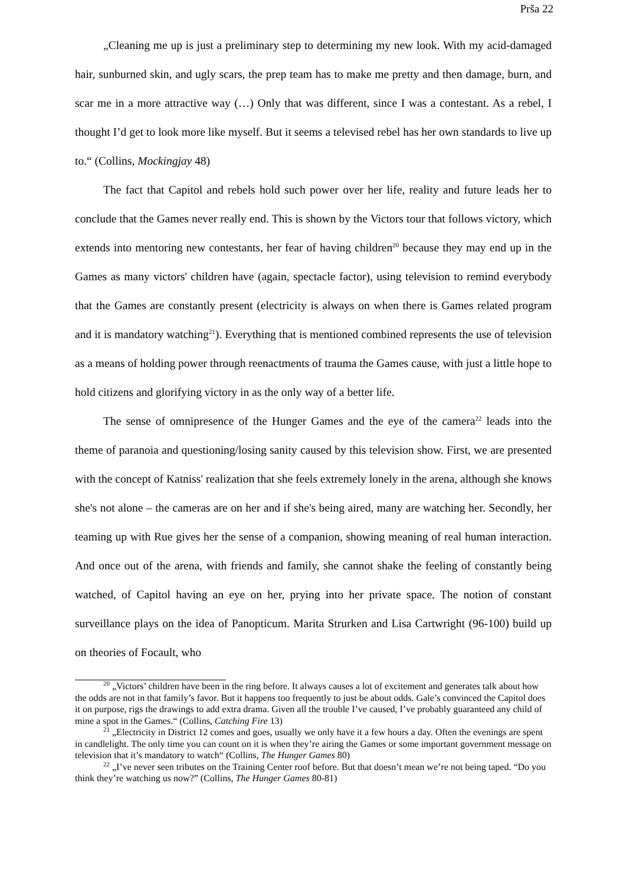Prša 22
„Cleaning me up is just a preliminary step to determining my new look. With my acid-damaged hair, sunburned skin, and ugly scars, the prep team has to make me pretty and then damage, burn, and scar me in a more attractive way (…) Only that was different, since I was a contestant. As a rebel, I thought I’d get to look more like myself. But it seems a televised rebel has her own standards to live up to.“ (Collins, Mockingjay 48)
The fact that Capitol and rebels hold such power over her life, reality and future leads her to conclude that the Games never really end. This is shown by the Victors tour that follows victory, which extends into mentoring new contestants, her fear of having children<sup>20</sup> because they may end up in the Games as many victors' children have (again, spectacle factor), using television to remind everybody that the Games are constantly present (electricity is always on when there is Games related program and it is mandatory watching<sup>21</sup>). Everything that is mentioned combined represents the use of television as a means of holding power through reenactments of trauma the Games cause, with just a little hope to hold citizens and glorifying victory in as the only way of a better life.
The sense of omnipresence of the Hunger Games and the eye of the camera<sup>22</sup> leads into the theme of paranoia and questioning/losing sanity caused by this television show. First, we are presented with the concept of Katniss' realization that she feels extremely lonely in the arena, although she knows she's not alone – the cameras are on her and if she's being aired, many are watching her. Secondly, her teaming up with Rue gives her the sense of a companion, showing meaning of real human interaction. And once out of the arena, with friends and family, she cannot shake the feeling of constantly being watched, of Capitol having an eye on her, prying into her private space. The notion of constant surveillance plays on the idea of Panopticum. Marita Strurken and Lisa Cartwright (96-100) build up on theories of Focault, who
<sup>20</sup> „Victors’ children have been in the ring before. It always causes a lot of excitement and generates talk about how the odds are not in that family’s favor. But it happens too frequently to just be about odds. Gale’s convinced the Capitol does it on purpose, rigs the drawings to add extra drama. Given all the trouble I’ve caused, I’ve probably guaranteed any child of mine a spot in the Games.“ (Collins, Catching Fire 13)
<sup>21</sup> „Electricity in District 12 comes and goes, usually we only have it a few hours a day. Often the evenings are spent in candlelight. The only time you can count on it is when they’re airing the Games or some important government message on television that it’s mandatory to watch“ (Collins, The Hunger Games 80)
<sup>22</sup> „I’ve never seen tributes on the Training Center roof before. But that doesn’t mean we’re not being taped. “Do you think they’re watching us now?” (Collins, The Hunger Games 80-81)